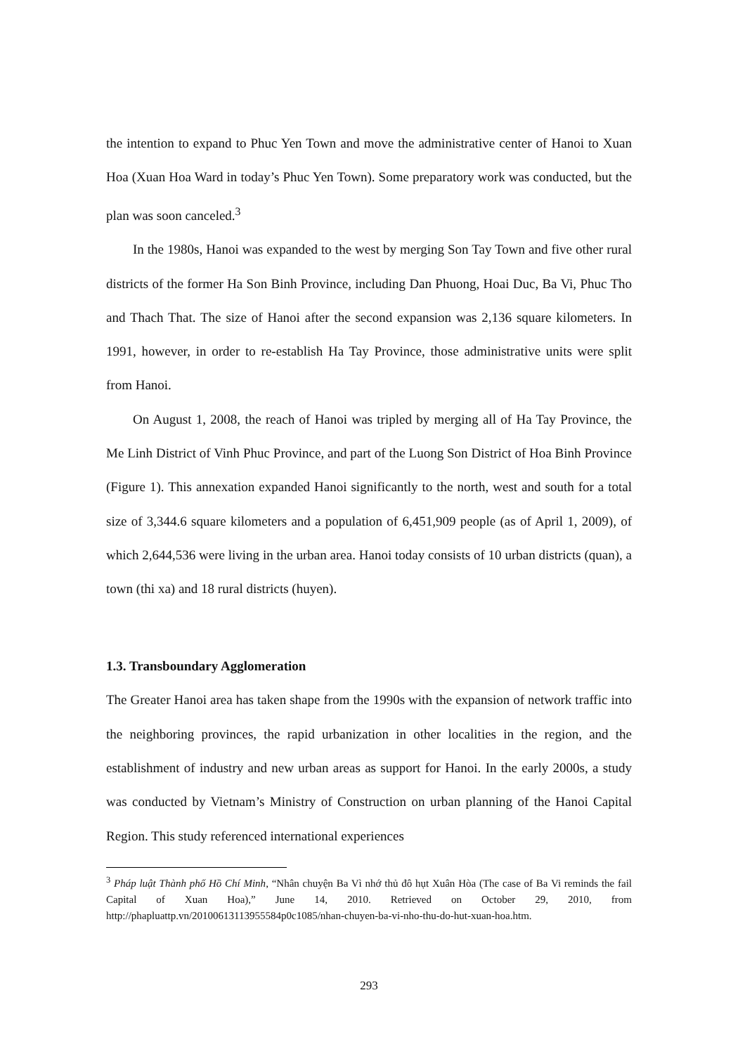the intention to expand to Phuc Yen Town and move the administrative center of Hanoi to Xuan Hoa (Xuan Hoa Ward in today’s Phuc Yen Town). Some preparatory work was conducted, but the plan was soon canceled.<sup>3</sup>
In the 1980s, Hanoi was expanded to the west by merging Son Tay Town and five other rural districts of the former Ha Son Binh Province, including Dan Phuong, Hoai Duc, Ba Vi, Phuc Tho and Thach That. The size of Hanoi after the second expansion was 2,136 square kilometers. In 1991, however, in order to re-establish Ha Tay Province, those administrative units were split from Hanoi.
On August 1, 2008, the reach of Hanoi was tripled by merging all of Ha Tay Province, the Me Linh District of Vinh Phuc Province, and part of the Luong Son District of Hoa Binh Province (Figure 1). This annexation expanded Hanoi significantly to the north, west and south for a total size of 3,344.6 square kilometers and a population of 6,451,909 people (as of April 1, 2009), of which 2,644,536 were living in the urban area. Hanoi today consists of 10 urban districts (quan), a town (thi xa) and 18 rural districts (huyen).
1.3. Transboundary Agglomeration
The Greater Hanoi area has taken shape from the 1990s with the expansion of network traffic into the neighboring provinces, the rapid urbanization in other localities in the region, and the establishment of industry and new urban areas as support for Hanoi. In the early 2000s, a study was conducted by Vietnam’s Ministry of Construction on urban planning of the Hanoi Capital Region. This study referenced international experiences
<sup>3</sup> Pháp luật Thành phố Hồ Chí Minh, “Nhân chuyện Ba Vì nhớ thủ đô hụt Xuân Hòa (The case of Ba Vi reminds the fail Capital of Xuan Hoa),” June 14, 2010. Retrieved on October 29, 2010, from http://phapluattp.vn/20100613113955584p0c1085/nhan-chuyen-ba-vi-nho-thu-do-hut-xuan-hoa.htm.
293